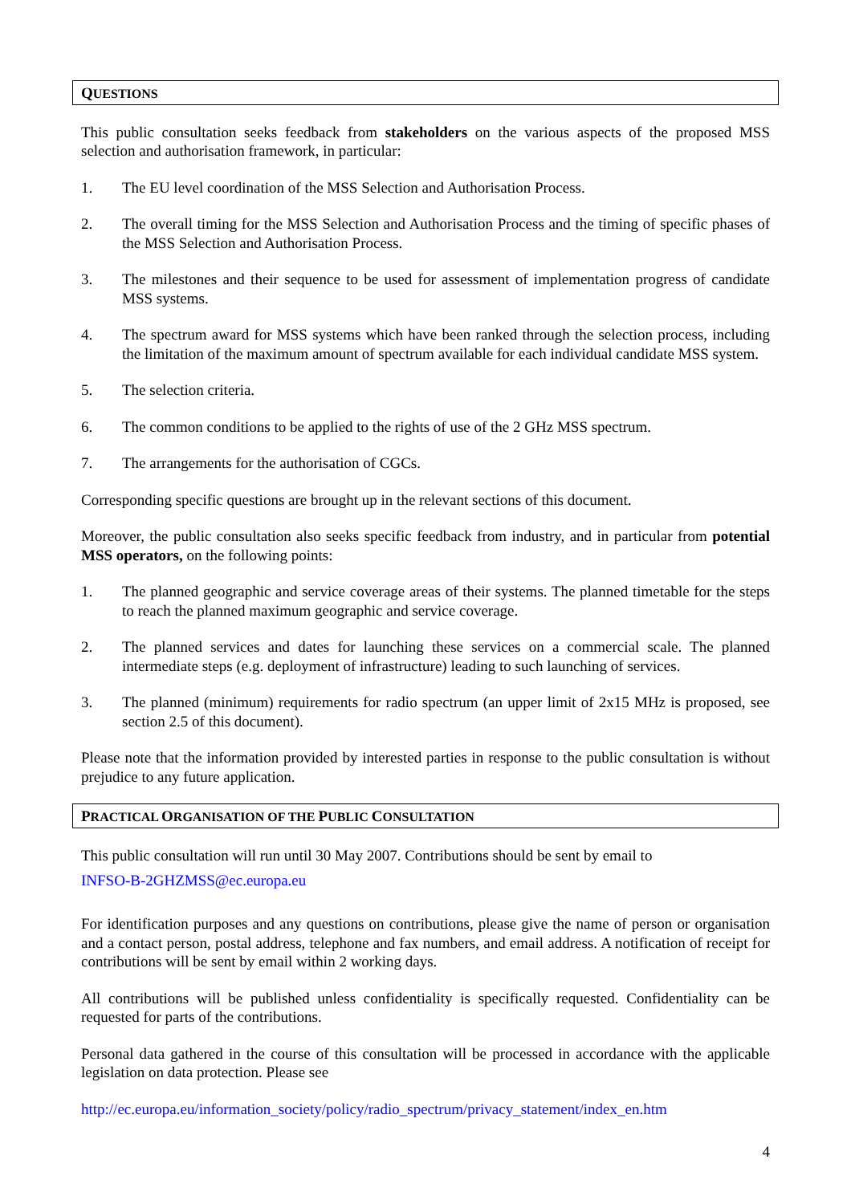QUESTIONS
This public consultation seeks feedback from stakeholders on the various aspects of the proposed MSS selection and authorisation framework, in particular:
1. The EU level coordination of the MSS Selection and Authorisation Process.
2. The overall timing for the MSS Selection and Authorisation Process and the timing of specific phases of the MSS Selection and Authorisation Process.
3. The milestones and their sequence to be used for assessment of implementation progress of candidate MSS systems.
4. The spectrum award for MSS systems which have been ranked through the selection process, including the limitation of the maximum amount of spectrum available for each individual candidate MSS system.
5. The selection criteria.
6. The common conditions to be applied to the rights of use of the 2 GHz MSS spectrum.
7. The arrangements for the authorisation of CGCs.
Corresponding specific questions are brought up in the relevant sections of this document.
Moreover, the public consultation also seeks specific feedback from industry, and in particular from potential MSS operators, on the following points:
1. The planned geographic and service coverage areas of their systems. The planned timetable for the steps to reach the planned maximum geographic and service coverage.
2. The planned services and dates for launching these services on a commercial scale. The planned intermediate steps (e.g. deployment of infrastructure) leading to such launching of services.
3. The planned (minimum) requirements for radio spectrum (an upper limit of 2x15 MHz is proposed, see section 2.5 of this document).
Please note that the information provided by interested parties in response to the public consultation is without prejudice to any future application.
PRACTICAL ORGANISATION OF THE PUBLIC CONSULTATION
This public consultation will run until 30 May 2007. Contributions should be sent by email to
INFSO-B-2GHZMSS@ec.europa.eu
For identification purposes and any questions on contributions, please give the name of person or organisation and a contact person, postal address, telephone and fax numbers, and email address. A notification of receipt for contributions will be sent by email within 2 working days.
All contributions will be published unless confidentiality is specifically requested. Confidentiality can be requested for parts of the contributions.
Personal data gathered in the course of this consultation will be processed in accordance with the applicable legislation on data protection. Please see
http://ec.europa.eu/information_society/policy/radio_spectrum/privacy_statement/index_en.htm
4